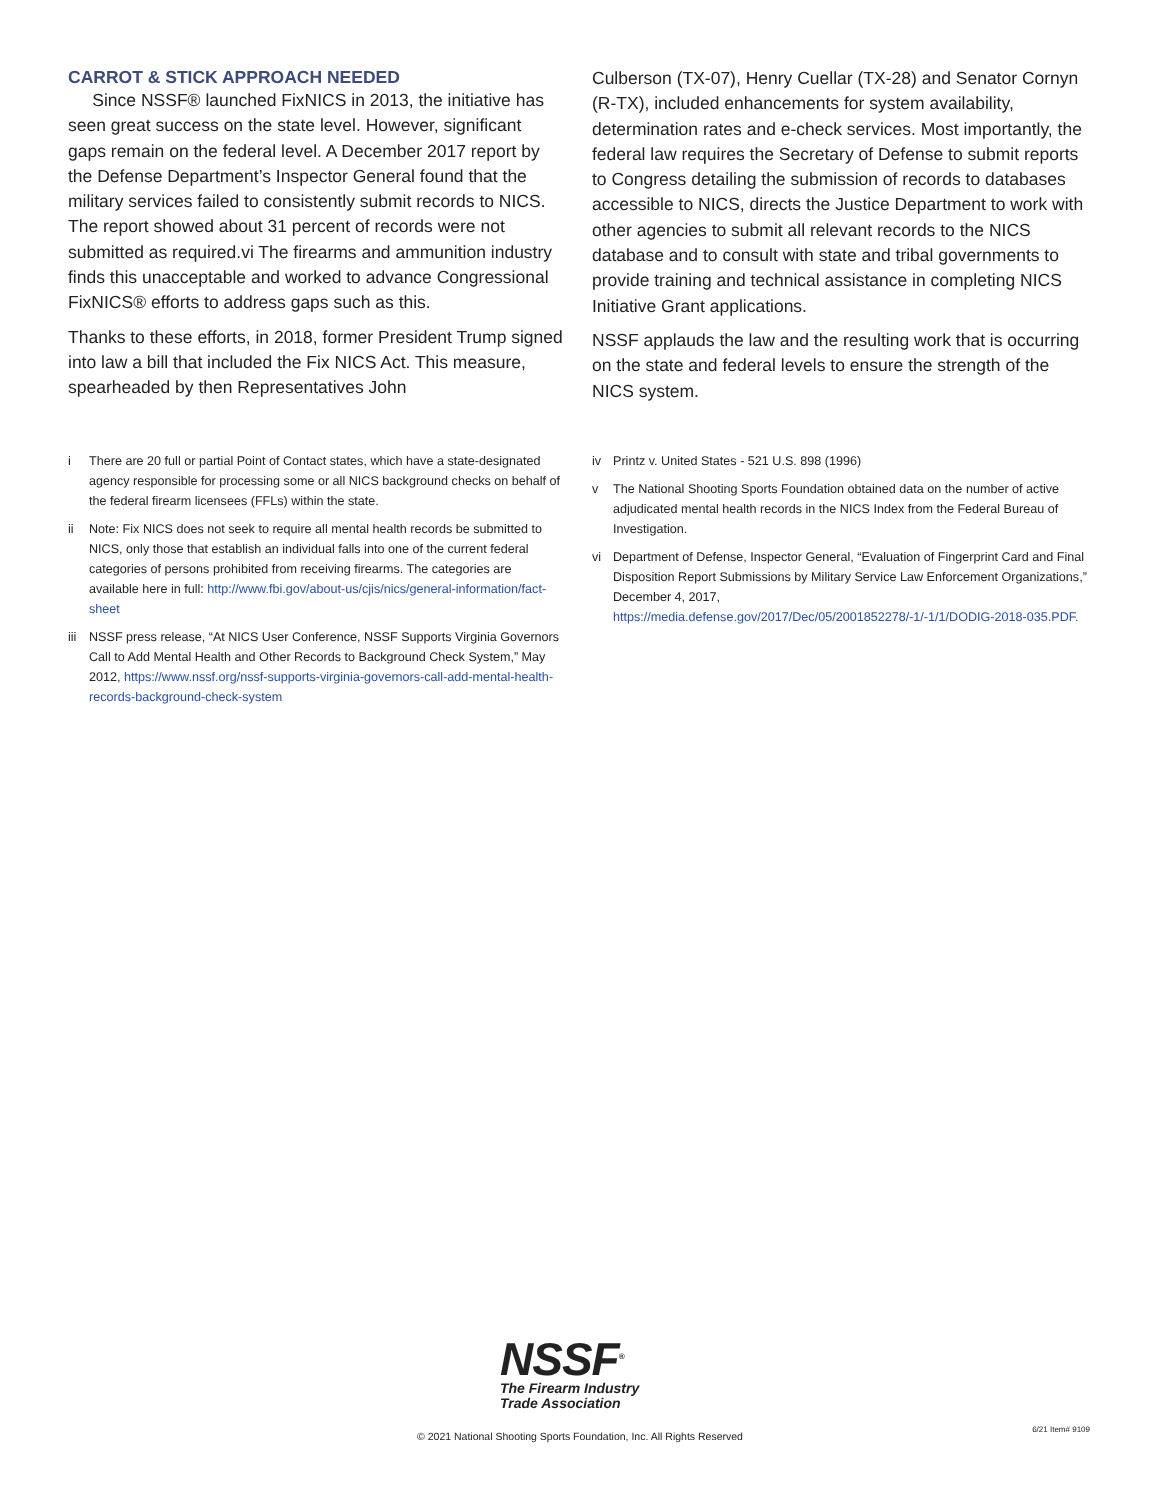CARROT & STICK APPROACH NEEDED
Since NSSF® launched FixNICS in 2013, the initiative has seen great success on the state level. However, significant gaps remain on the federal level. A December 2017 report by the Defense Department’s Inspector General found that the military services failed to consistently submit records to NICS. The report showed about 31 percent of records were not submitted as required.vi The firearms and ammunition industry finds this unacceptable and worked to advance Congressional FixNICS® efforts to address gaps such as this.
Thanks to these efforts, in 2018, former President Trump signed into law a bill that included the Fix NICS Act. This measure, spearheaded by then Representatives John
Culberson (TX-07), Henry Cuellar (TX-28) and Senator Cornyn (R-TX), included enhancements for system availability, determination rates and e-check services. Most importantly, the federal law requires the Secretary of Defense to submit reports to Congress detailing the submission of records to databases accessible to NICS, directs the Justice Department to work with other agencies to submit all relevant records to the NICS database and to consult with state and tribal governments to provide training and technical assistance in completing NICS Initiative Grant applications.
NSSF applauds the law and the resulting work that is occurring on the state and federal levels to ensure the strength of the NICS system.
i There are 20 full or partial Point of Contact states, which have a state-designated agency responsible for processing some or all NICS background checks on behalf of the federal firearm licensees (FFLs) within the state.
ii Note: Fix NICS does not seek to require all mental health records be submitted to NICS, only those that establish an individual falls into one of the current federal categories of persons prohibited from receiving firearms. The categories are available here in full: http://www.fbi.gov/about-us/cjis/nics/general-information/fact-sheet
iii NSSF press release, “At NICS User Conference, NSSF Supports Virginia Governors Call to Add Mental Health and Other Records to Background Check System,” May 2012, https://www.nssf.org/nssf-supports-virginia-governors-call-add-mental-health-records-background-check-system
iv Printz v. United States - 521 U.S. 898 (1996)
v The National Shooting Sports Foundation obtained data on the number of active adjudicated mental health records in the NICS Index from the Federal Bureau of Investigation.
vi Department of Defense, Inspector General, “Evaluation of Fingerprint Card and Final Disposition Report Submissions by Military Service Law Enforcement Organizations,” December 4, 2017, https://media.defense.gov/2017/Dec/05/2001852278/-1/-1/1/DODIG-2018-035.PDF.
NSSF<sup>®</sup>
The Firearm Industry
Trade Association
© 2021 National Shooting Sports Foundation, Inc. All Rights Reserved
6/21 Item# 9109